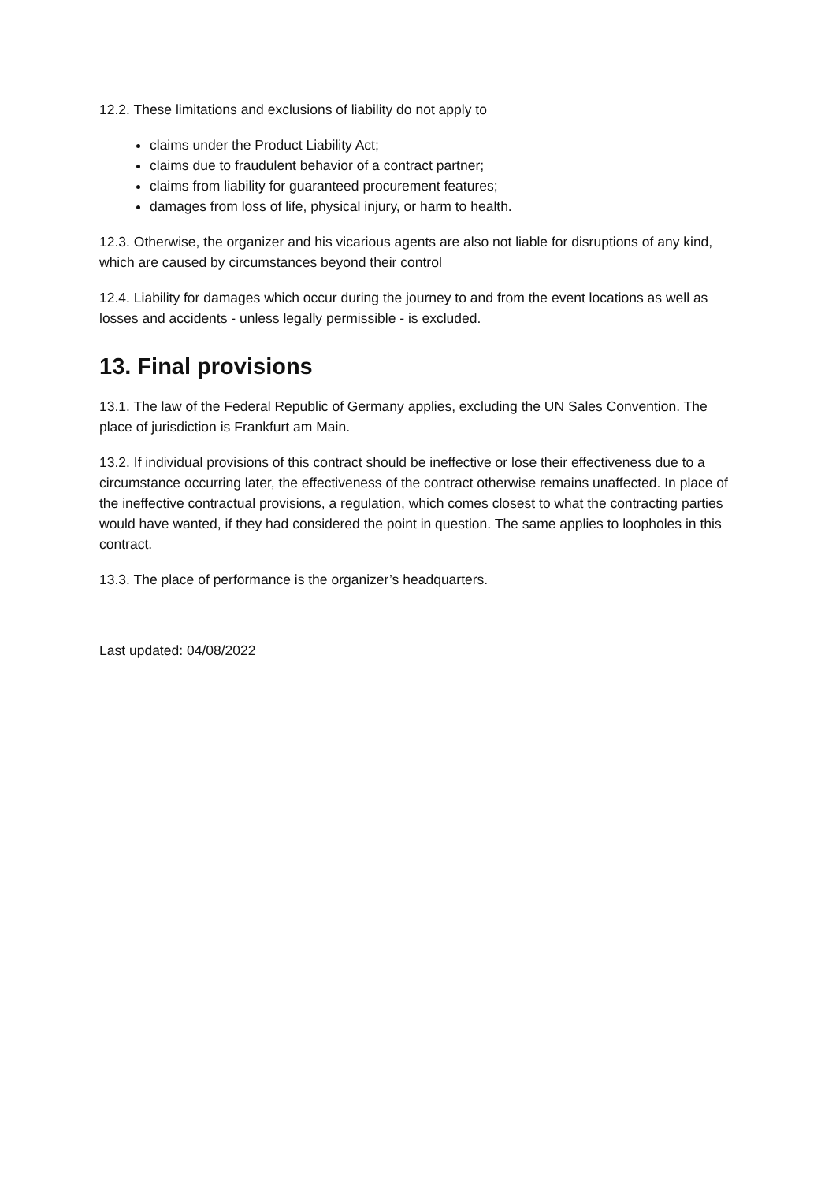12.2. These limitations and exclusions of liability do not apply to
claims under the Product Liability Act;
claims due to fraudulent behavior of a contract partner;
claims from liability for guaranteed procurement features;
damages from loss of life, physical injury, or harm to health.
12.3. Otherwise, the organizer and his vicarious agents are also not liable for disruptions of any kind, which are caused by circumstances beyond their control
12.4. Liability for damages which occur during the journey to and from the event locations as well as losses and accidents - unless legally permissible - is excluded.
13. Final provisions
13.1. The law of the Federal Republic of Germany applies, excluding the UN Sales Convention. The place of jurisdiction is Frankfurt am Main.
13.2. If individual provisions of this contract should be ineffective or lose their effectiveness due to a circumstance occurring later, the effectiveness of the contract otherwise remains unaffected. In place of the ineffective contractual provisions, a regulation, which comes closest to what the contracting parties would have wanted, if they had considered the point in question. The same applies to loopholes in this contract.
13.3. The place of performance is the organizer’s headquarters.
Last updated: 04/08/2022